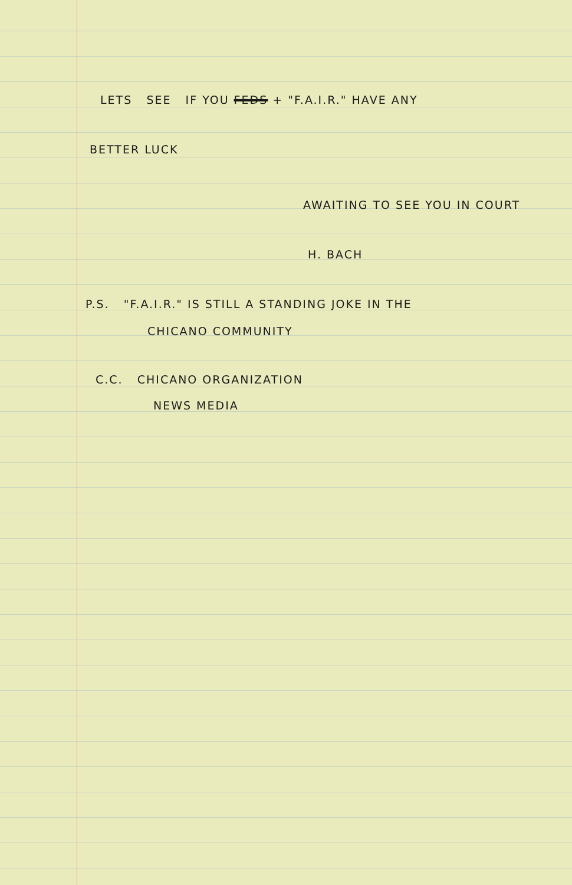LETS SEE IF YOU FEDS + "F.A.I.R." HAVE ANY
BETTER LUCK
AWAITING TO SEE YOU IN COURT
H. BACH
P.S. "F.A.I.R." IS STILL A STANDING JOKE IN THE
CHICANO COMMUNITY
C.C. CHICANO ORGANIZATION
NEWS MEDIA